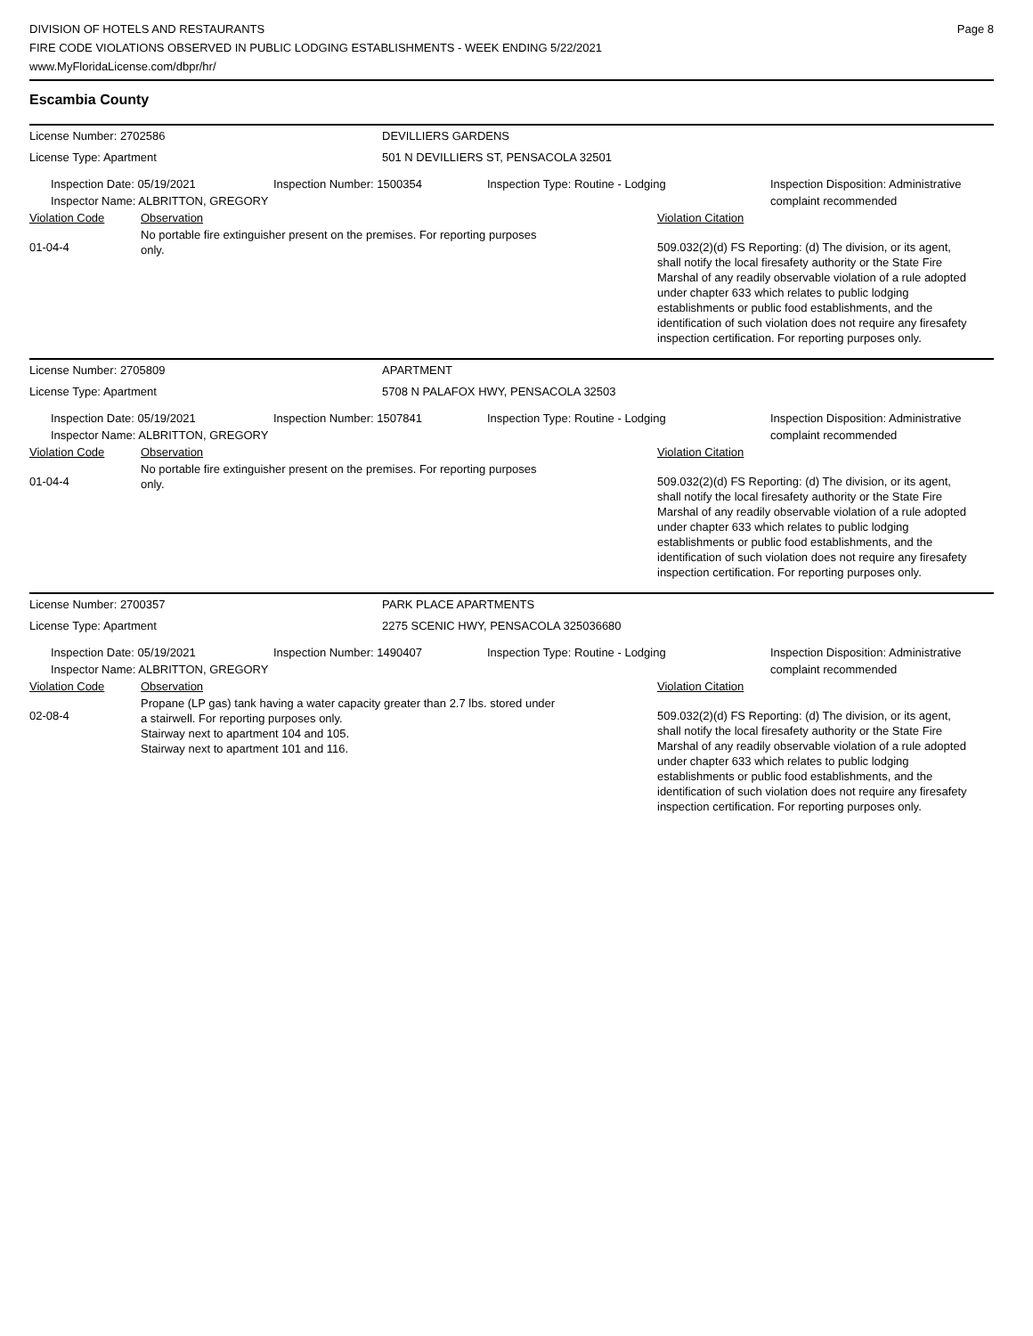DIVISION OF HOTELS AND RESTAURANTS
FIRE CODE VIOLATIONS OBSERVED IN PUBLIC LODGING ESTABLISHMENTS - WEEK ENDING 5/22/2021
www.MyFloridaLicense.com/dbpr/hr/
Page 8
Escambia County
License Number: 2702586 DEVILLIERS GARDENS
License Type: Apartment 501 N DEVILLIERS ST, PENSACOLA 32501
Inspection Date: 05/19/2021
Inspector Name: ALBRITTON, GREGORY
Inspection Number: 1500354 Inspection Type: Routine - Lodging Inspection Disposition: Administrative
complaint recommended
Violation Code Observation Violation Citation
01-04-4
No portable fire extinguisher present on the premises. For reporting purposes
only.
509.032(2)(d) FS Reporting: (d) The division, or its agent, shall notify the local firesafety authority or the State Fire Marshal of any readily observable violation of a rule adopted under chapter 633 which relates to public lodging establishments or public food establishments, and the identification of such violation does not require any firesafety inspection certification. For reporting purposes only.
License Number: 2705809 APARTMENT
License Type: Apartment 5708 N PALAFOX HWY, PENSACOLA 32503
Inspection Date: 05/19/2021
Inspector Name: ALBRITTON, GREGORY
Inspection Number: 1507841 Inspection Type: Routine - Lodging Inspection Disposition: Administrative
complaint recommended
Violation Code Observation Violation Citation
01-04-4
No portable fire extinguisher present on the premises. For reporting purposes
only.
509.032(2)(d) FS Reporting: (d) The division, or its agent, shall notify the local firesafety authority or the State Fire Marshal of any readily observable violation of a rule adopted under chapter 633 which relates to public lodging establishments or public food establishments, and the identification of such violation does not require any firesafety inspection certification. For reporting purposes only.
License Number: 2700357 PARK PLACE APARTMENTS
License Type: Apartment 2275 SCENIC HWY, PENSACOLA 325036680
Inspection Date: 05/19/2021
Inspector Name: ALBRITTON, GREGORY
Inspection Number: 1490407 Inspection Type: Routine - Lodging Inspection Disposition: Administrative
complaint recommended
Violation Code Observation Violation Citation
02-08-4
Propane (LP gas) tank having a water capacity greater than 2.7 lbs. stored under
a stairwell. For reporting purposes only.
Stairway next to apartment 104 and 105.
Stairway next to apartment 101 and 116.
509.032(2)(d) FS Reporting: (d) The division, or its agent, shall notify the local firesafety authority or the State Fire Marshal of any readily observable violation of a rule adopted under chapter 633 which relates to public lodging establishments or public food establishments, and the identification of such violation does not require any firesafety inspection certification. For reporting purposes only.